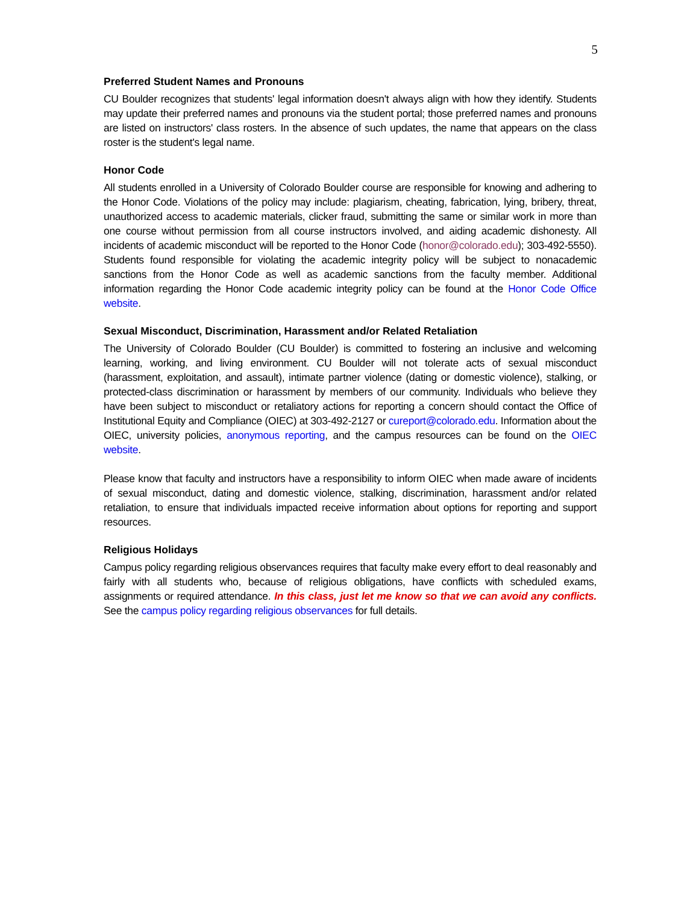5
Preferred Student Names and Pronouns
CU Boulder recognizes that students' legal information doesn't always align with how they identify. Students may update their preferred names and pronouns via the student portal; those preferred names and pronouns are listed on instructors' class rosters. In the absence of such updates, the name that appears on the class roster is the student's legal name.
Honor Code
All students enrolled in a University of Colorado Boulder course are responsible for knowing and adhering to the Honor Code. Violations of the policy may include: plagiarism, cheating, fabrication, lying, bribery, threat, unauthorized access to academic materials, clicker fraud, submitting the same or similar work in more than one course without permission from all course instructors involved, and aiding academic dishonesty. All incidents of academic misconduct will be reported to the Honor Code (honor@colorado.edu); 303-492-5550). Students found responsible for violating the academic integrity policy will be subject to nonacademic sanctions from the Honor Code as well as academic sanctions from the faculty member. Additional information regarding the Honor Code academic integrity policy can be found at the Honor Code Office website.
Sexual Misconduct, Discrimination, Harassment and/or Related Retaliation
The University of Colorado Boulder (CU Boulder) is committed to fostering an inclusive and welcoming learning, working, and living environment. CU Boulder will not tolerate acts of sexual misconduct (harassment, exploitation, and assault), intimate partner violence (dating or domestic violence), stalking, or protected-class discrimination or harassment by members of our community. Individuals who believe they have been subject to misconduct or retaliatory actions for reporting a concern should contact the Office of Institutional Equity and Compliance (OIEC) at 303-492-2127 or cureport@colorado.edu. Information about the OIEC, university policies, anonymous reporting, and the campus resources can be found on the OIEC website.
Please know that faculty and instructors have a responsibility to inform OIEC when made aware of incidents of sexual misconduct, dating and domestic violence, stalking, discrimination, harassment and/or related retaliation, to ensure that individuals impacted receive information about options for reporting and support resources.
Religious Holidays
Campus policy regarding religious observances requires that faculty make every effort to deal reasonably and fairly with all students who, because of religious obligations, have conflicts with scheduled exams, assignments or required attendance. In this class, just let me know so that we can avoid any conflicts. See the campus policy regarding religious observances for full details.